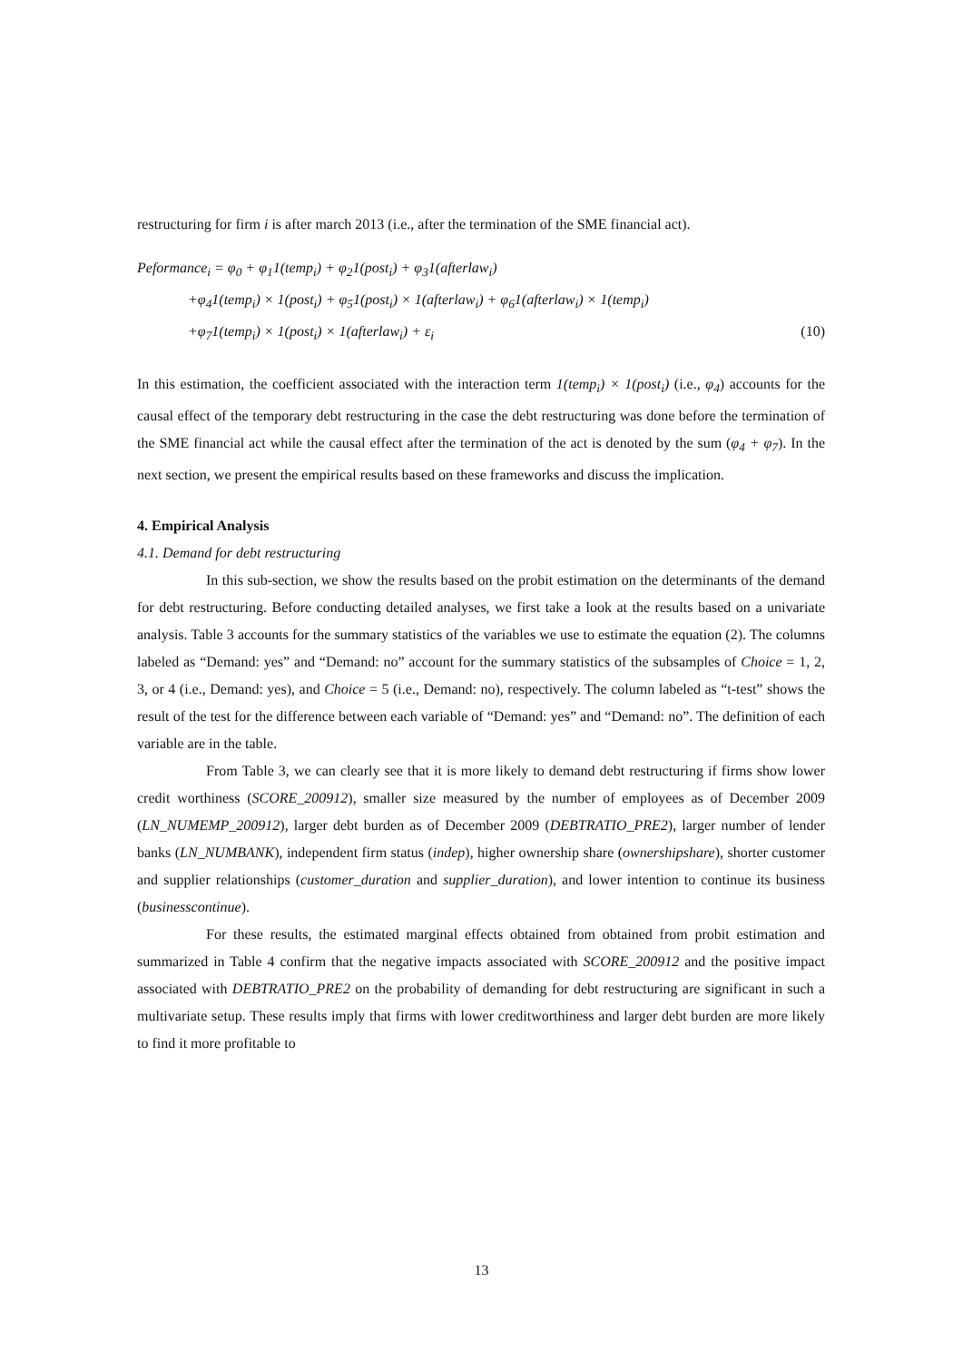restructuring for firm i is after march 2013 (i.e., after the termination of the SME financial act).
Peformance<sub>i</sub> = φ<sub>0</sub> + φ<sub>1</sub>1(temp<sub>i</sub>) + φ<sub>2</sub>1(post<sub>i</sub>) + φ<sub>3</sub>1(afterlaw<sub>i</sub>)
+φ<sub>4</sub>1(temp<sub>i</sub>) × 1(post<sub>i</sub>) + φ<sub>5</sub>1(post<sub>i</sub>) × 1(afterlaw<sub>i</sub>) + φ<sub>6</sub>1(afterlaw<sub>i</sub>) × 1(temp<sub>i</sub>)
+φ<sub>7</sub>1(temp<sub>i</sub>) × 1(post<sub>i</sub>) × 1(afterlaw<sub>i</sub>) + ε<sub>i</sub> (10)
In this estimation, the coefficient associated with the interaction term 1(temp<sub>i</sub>) × 1(post<sub>i</sub>) (i.e., φ<sub>4</sub>) accounts for the causal effect of the temporary debt restructuring in the case the debt restructuring was done before the termination of the SME financial act while the causal effect after the termination of the act is denoted by the sum (φ<sub>4</sub> + φ<sub>7</sub>). In the next section, we present the empirical results based on these frameworks and discuss the implication.
4. Empirical Analysis
4.1. Demand for debt restructuring
In this sub-section, we show the results based on the probit estimation on the determinants of the demand for debt restructuring. Before conducting detailed analyses, we first take a look at the results based on a univariate analysis. Table 3 accounts for the summary statistics of the variables we use to estimate the equation (2). The columns labeled as “Demand: yes” and “Demand: no” account for the summary statistics of the subsamples of Choice = 1, 2, 3, or 4 (i.e., Demand: yes), and Choice = 5 (i.e., Demand: no), respectively. The column labeled as “t-test” shows the result of the test for the difference between each variable of “Demand: yes” and “Demand: no”. The definition of each variable are in the table.
From Table 3, we can clearly see that it is more likely to demand debt restructuring if firms show lower credit worthiness (SCORE_200912), smaller size measured by the number of employees as of December 2009 (LN_NUMEMP_200912), larger debt burden as of December 2009 (DEBTRATIO_PRE2), larger number of lender banks (LN_NUMBANK), independent firm status (indep), higher ownership share (ownershipshare), shorter customer and supplier relationships (customer_duration and supplier_duration), and lower intention to continue its business (businesscontinue).
For these results, the estimated marginal effects obtained from obtained from probit estimation and summarized in Table 4 confirm that the negative impacts associated with SCORE_200912 and the positive impact associated with DEBTRATIO_PRE2 on the probability of demanding for debt restructuring are significant in such a multivariate setup. These results imply that firms with lower creditworthiness and larger debt burden are more likely to find it more profitable to
13